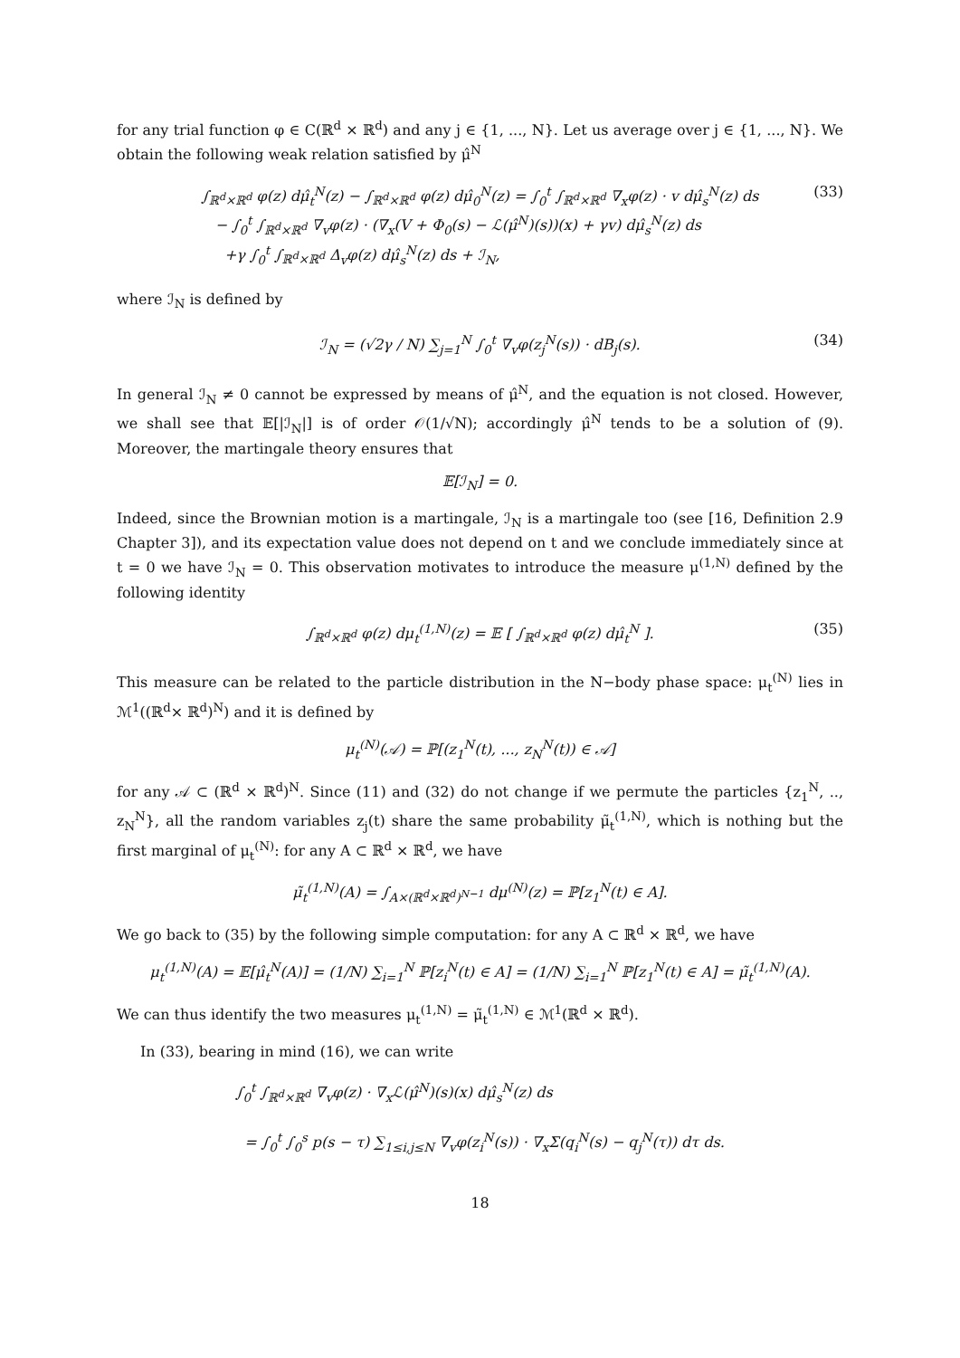for any trial function φ ∈ C(ℝ<sup>d</sup> × ℝ<sup>d</sup>) and any j ∈ {1, ..., N}. Let us average over j ∈ {1, ..., N}. We obtain the following weak relation satisfied by μ̂<sup>N</sup>
∫<sub>ℝ<sup>d</sup>×ℝ<sup>d</sup></sub> φ(z) dμ̂<sub>t</sub><sup>N</sup>(z) − ∫<sub>ℝ<sup>d</sup>×ℝ<sup>d</sup></sub> φ(z) dμ̂<sub>0</sub><sup>N</sup>(z) = ∫<sub>0</sub><sup>t</sup> ∫<sub>ℝ<sup>d</sup>×ℝ<sup>d</sup></sub> ∇<sub>x</sub>φ(z) · v dμ̂<sub>s</sub><sup>N</sup>(z) ds
− ∫<sub>0</sub><sup>t</sup> ∫<sub>ℝ<sup>d</sup>×ℝ<sup>d</sup></sub> ∇<sub>v</sub>φ(z) · (∇<sub>x</sub>(V + Φ<sub>0</sub>(s) − ℒ(μ̂<sup>N</sup>)(s))(x) + γv) dμ̂<sub>s</sub><sup>N</sup>(z) ds
+γ ∫<sub>0</sub><sup>t</sup> ∫<sub>ℝ<sup>d</sup>×ℝ<sup>d</sup></sub> Δ<sub>v</sub>φ(z) dμ̂<sub>s</sub><sup>N</sup>(z) ds + ℐ<sub>N</sub>,
(33)
where ℐ<sub>N</sub> is defined by
ℐ<sub>N</sub> = (√2γ / N) ∑<sub>j=1</sub><sup>N</sup> ∫<sub>0</sub><sup>t</sup> ∇<sub>v</sub>φ(z<sub>j</sub><sup>N</sup>(s)) · dB<sub>j</sub>(s).
(34)
In general ℐ<sub>N</sub> ≠ 0 cannot be expressed by means of μ̂<sup>N</sup>, and the equation is not closed. However, we shall see that 𝔼[|ℐ<sub>N</sub>|] is of order 𝒪(1/√N); accordingly μ̂<sup>N</sup> tends to be a solution of (9). Moreover, the martingale theory ensures that
𝔼[ℐ<sub>N</sub>] = 0.
Indeed, since the Brownian motion is a martingale, ℐ<sub>N</sub> is a martingale too (see [16, Definition 2.9 Chapter 3]), and its expectation value does not depend on t and we conclude immediately since at t = 0 we have ℐ<sub>N</sub> = 0. This observation motivates to introduce the measure μ<sup>(1,N)</sup> defined by the following identity
∫<sub>ℝ<sup>d</sup>×ℝ<sup>d</sup></sub> φ(z) dμ<sub>t</sub><sup>(1,N)</sup>(z) = 𝔼 [ ∫<sub>ℝ<sup>d</sup>×ℝ<sup>d</sup></sub> φ(z) dμ̂<sub>t</sub><sup>N</sup> ].
(35)
This measure can be related to the particle distribution in the N−body phase space: μ<sub>t</sub><sup>(N)</sup> lies in ℳ<sup>1</sup>((ℝ<sup>d</sup>× ℝ<sup>d</sup>)<sup>N</sup>) and it is defined by
μ<sub>t</sub><sup>(N)</sup>(𝒜) = ℙ[(z<sub>1</sub><sup>N</sup>(t), ..., z<sub>N</sub><sup>N</sup>(t)) ∈ 𝒜]
for any 𝒜 ⊂ (ℝ<sup>d</sup> × ℝ<sup>d</sup>)<sup>N</sup>. Since (11) and (32) do not change if we permute the particles {z<sub>1</sub><sup>N</sup>, .., z<sub>N</sub><sup>N</sup>}, all the random variables z<sub>j</sub>(t) share the same probability μ̃<sub>t</sub><sup>(1,N)</sup>, which is nothing but the first marginal of μ<sub>t</sub><sup>(N)</sup>: for any A ⊂ ℝ<sup>d</sup> × ℝ<sup>d</sup>, we have
μ̃<sub>t</sub><sup>(1,N)</sup>(A) = ∫<sub>A×(ℝ<sup>d</sup>×ℝ<sup>d</sup>)<sup>N−1</sup></sub> dμ<sup>(N)</sup>(z) = ℙ[z<sub>1</sub><sup>N</sup>(t) ∈ A].
We go back to (35) by the following simple computation: for any A ⊂ ℝ<sup>d</sup> × ℝ<sup>d</sup>, we have
μ<sub>t</sub><sup>(1,N)</sup>(A) = 𝔼[μ̂<sub>t</sub><sup>N</sup>(A)] = (1/N) ∑<sub>i=1</sub><sup>N</sup> ℙ[z<sub>i</sub><sup>N</sup>(t) ∈ A] = (1/N) ∑<sub>i=1</sub><sup>N</sup> ℙ[z<sub>1</sub><sup>N</sup>(t) ∈ A] = μ̃<sub>t</sub><sup>(1,N)</sup>(A).
We can thus identify the two measures μ<sub>t</sub><sup>(1,N)</sup> = μ̃<sub>t</sub><sup>(1,N)</sup> ∈ ℳ<sup>1</sup>(ℝ<sup>d</sup> × ℝ<sup>d</sup>).
In (33), bearing in mind (16), we can write
∫<sub>0</sub><sup>t</sup> ∫<sub>ℝ<sup>d</sup>×ℝ<sup>d</sup></sub> ∇<sub>v</sub>φ(z) · ∇<sub>x</sub>ℒ(μ̂<sup>N</sup>)(s)(x) dμ̂<sub>s</sub><sup>N</sup>(z) ds
= ∫<sub>0</sub><sup>t</sup> ∫<sub>0</sub><sup>s</sup> p(s − τ) ∑<sub>1≤i,j≤N</sub> ∇<sub>v</sub>φ(z<sub>i</sub><sup>N</sup>(s)) · ∇<sub>x</sub>Σ(q<sub>i</sub><sup>N</sup>(s) − q<sub>j</sub><sup>N</sup>(τ)) dτ ds.
18